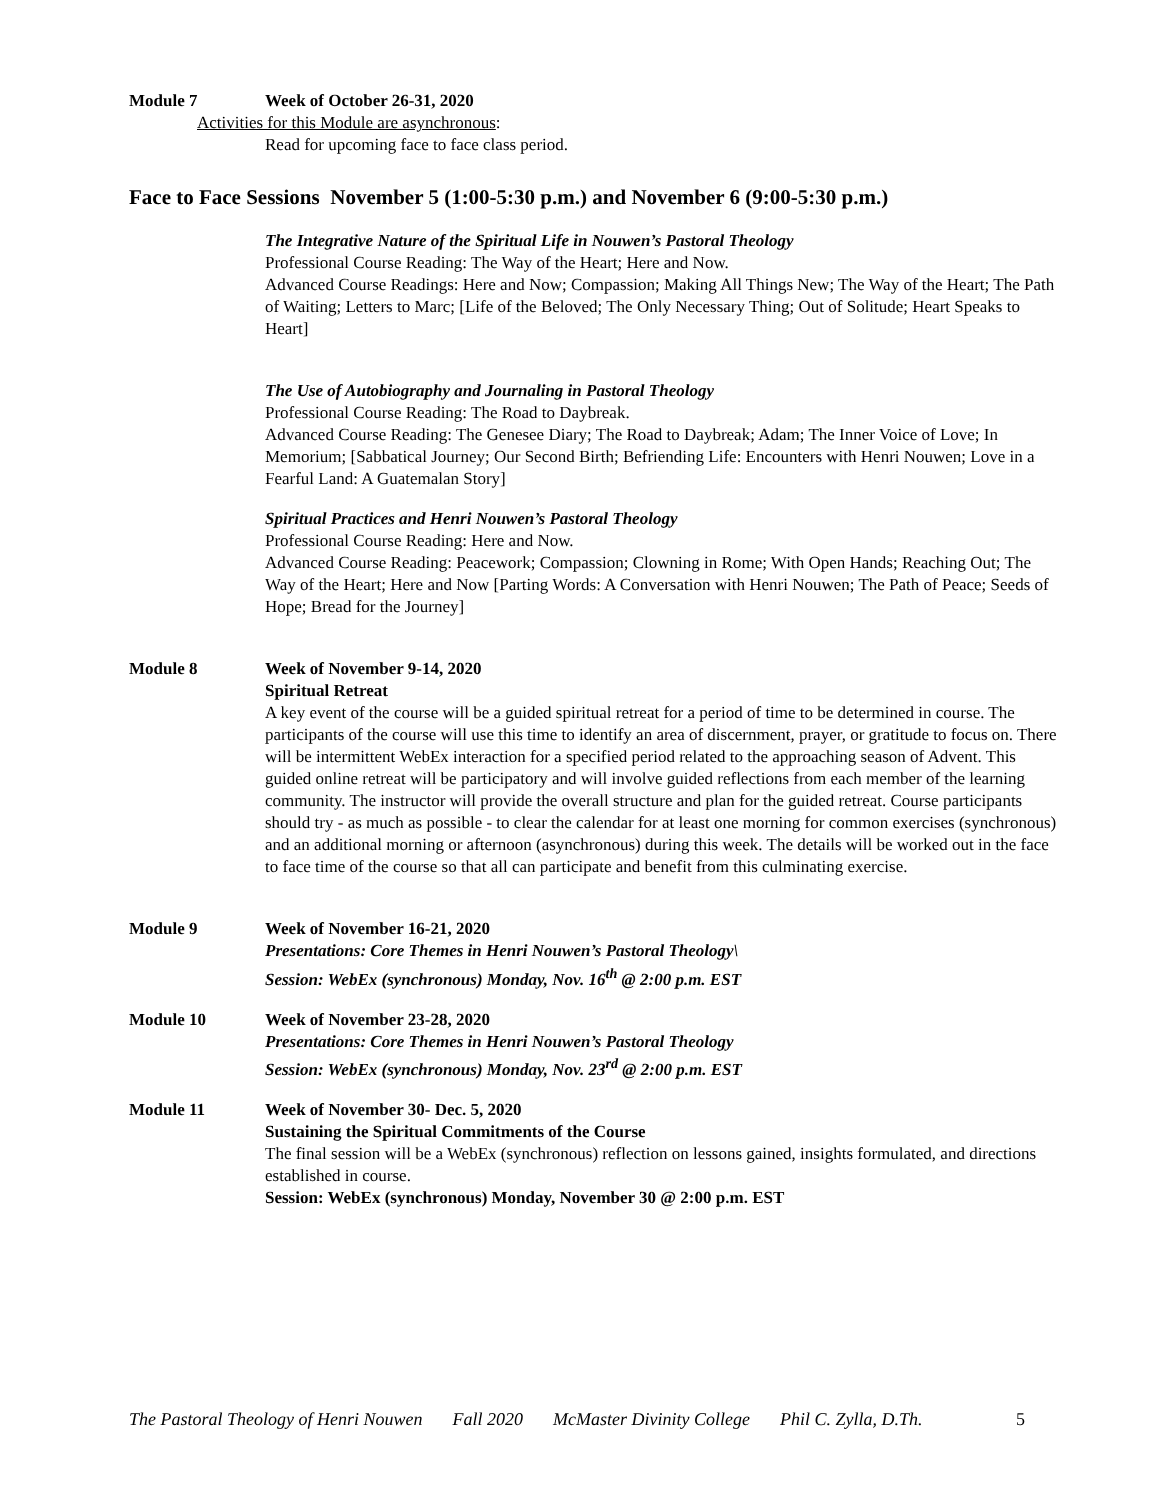Module 7 Week of October 26-31, 2020
Activities for this Module are asynchronous:
Read for upcoming face to face class period.
Face to Face Sessions November 5 (1:00-5:30 p.m.) and November 6 (9:00-5:30 p.m.)
The Integrative Nature of the Spiritual Life in Nouwen’s Pastoral Theology
Professional Course Reading: The Way of the Heart; Here and Now.
Advanced Course Readings: Here and Now; Compassion; Making All Things New; The Way of the Heart; The Path of Waiting; Letters to Marc; [Life of the Beloved; The Only Necessary Thing; Out of Solitude; Heart Speaks to Heart]
The Use of Autobiography and Journaling in Pastoral Theology
Professional Course Reading: The Road to Daybreak.
Advanced Course Reading: The Genesee Diary; The Road to Daybreak; Adam; The Inner Voice of Love; In Memorium; [Sabbatical Journey; Our Second Birth; Befriending Life: Encounters with Henri Nouwen; Love in a Fearful Land: A Guatemalan Story]
Spiritual Practices and Henri Nouwen’s Pastoral Theology
Professional Course Reading: Here and Now.
Advanced Course Reading: Peacework; Compassion; Clowning in Rome; With Open Hands; Reaching Out; The Way of the Heart; Here and Now [Parting Words: A Conversation with Henri Nouwen; The Path of Peace; Seeds of Hope; Bread for the Journey]
Module 8 Week of November 9-14, 2020
Spiritual Retreat
A key event of the course will be a guided spiritual retreat for a period of time to be determined in course. The participants of the course will use this time to identify an area of discernment, prayer, or gratitude to focus on. There will be intermittent WebEx interaction for a specified period related to the approaching season of Advent. This guided online retreat will be participatory and will involve guided reflections from each member of the learning community. The instructor will provide the overall structure and plan for the guided retreat. Course participants should try - as much as possible - to clear the calendar for at least one morning for common exercises (synchronous) and an additional morning or afternoon (asynchronous) during this week. The details will be worked out in the face to face time of the course so that all can participate and benefit from this culminating exercise.
Module 9 Week of November 16-21, 2020
Presentations: Core Themes in Henri Nouwen’s Pastoral Theology\
Session: WebEx (synchronous) Monday, Nov. 16<sup>th</sup> @ 2:00 p.m. EST
Module 10 Week of November 23-28, 2020
Presentations: Core Themes in Henri Nouwen’s Pastoral Theology
Session: WebEx (synchronous) Monday, Nov. 23<sup>rd</sup> @ 2:00 p.m. EST
Module 11 Week of November 30- Dec. 5, 2020
Sustaining the Spiritual Commitments of the Course
The final session will be a WebEx (synchronous) reflection on lessons gained, insights formulated, and directions established in course.
Session: WebEx (synchronous) Monday, November 30 @ 2:00 p.m. EST
The Pastoral Theology of Henri Nouwen Fall 2020 McMaster Divinity College Phil C. Zylla, D.Th. 5